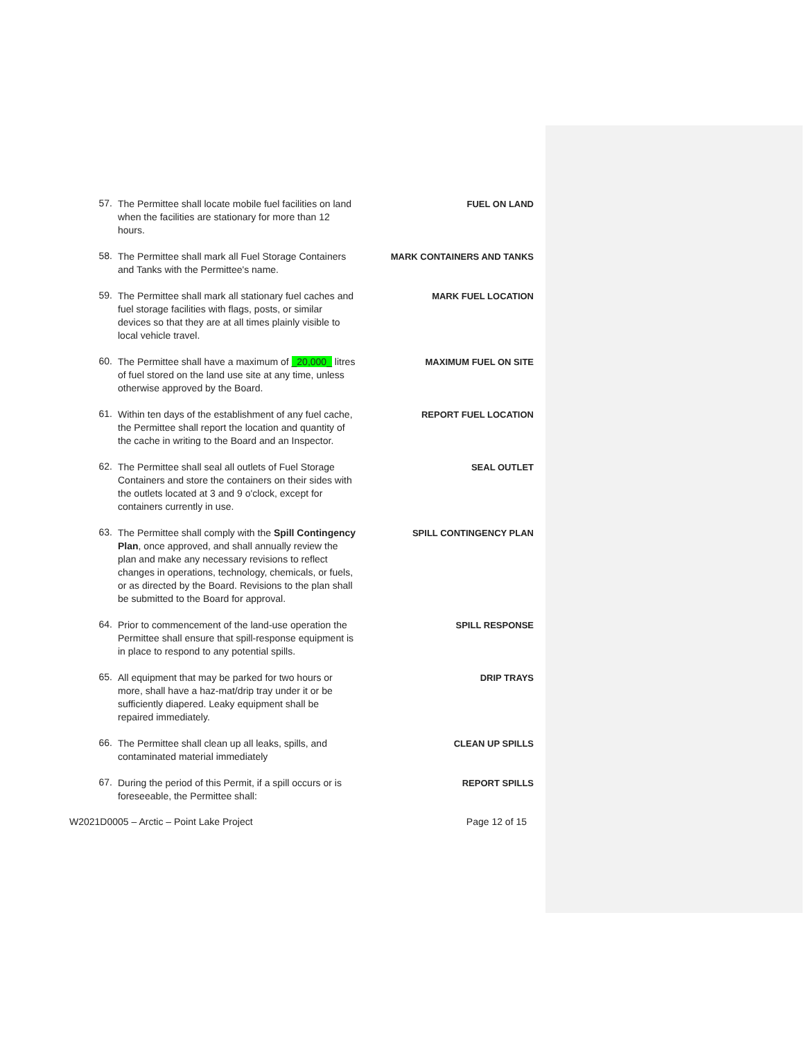57.
The Permittee shall locate mobile fuel facilities on land when the facilities are stationary for more than 12 hours.
FUEL ON LAND
58.
The Permittee shall mark all Fuel Storage Containers and Tanks with the Permittee's name.
MARK CONTAINERS AND TANKS
59.
The Permittee shall mark all stationary fuel caches and fuel storage facilities with flags, posts, or similar devices so that they are at all times plainly visible to local vehicle travel.
MARK FUEL LOCATION
60.
The Permittee shall have a maximum of _20,000_ litres of fuel stored on the land use site at any time, unless otherwise approved by the Board.
MAXIMUM FUEL ON SITE
61.
Within ten days of the establishment of any fuel cache, the Permittee shall report the location and quantity of the cache in writing to the Board and an Inspector.
REPORT FUEL LOCATION
62.
The Permittee shall seal all outlets of Fuel Storage Containers and store the containers on their sides with the outlets located at 3 and 9 o'clock, except for containers currently in use.
SEAL OUTLET
63.
The Permittee shall comply with the Spill Contingency Plan, once approved, and shall annually review the plan and make any necessary revisions to reflect changes in operations, technology, chemicals, or fuels, or as directed by the Board. Revisions to the plan shall be submitted to the Board for approval.
SPILL CONTINGENCY PLAN
64.
Prior to commencement of the land-use operation the Permittee shall ensure that spill-response equipment is in place to respond to any potential spills.
SPILL RESPONSE
65.
All equipment that may be parked for two hours or more, shall have a haz-mat/drip tray under it or be sufficiently diapered. Leaky equipment shall be repaired immediately.
DRIP TRAYS
66.
The Permittee shall clean up all leaks, spills, and contaminated material immediately
CLEAN UP SPILLS
67.
During the period of this Permit, if a spill occurs or is foreseeable, the Permittee shall:
REPORT SPILLS
W2021D0005 – Arctic – Point Lake Project Page 12 of 15